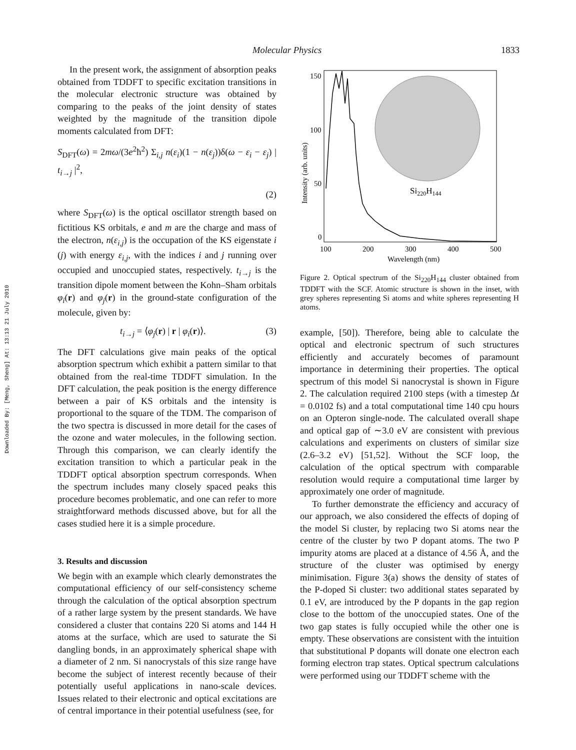Downloaded By: [Meng, Sheng] At: 13:13 21 July 2010
Molecular Physics 1833
In the present work, the assignment of absorption peaks obtained from TDDFT to specific excitation transitions in the molecular electronic structure was obtained by comparing to the peaks of the joint density of states weighted by the magnitude of the transition dipole moments calculated from DFT:
S<sub>DFT</sub>(ω) = 2mω/(3e<sup>2</sup>ħ<sup>2</sup>) Σ<sub>i,j</sub> n(ε<sub>i</sub>)(1 − n(ε<sub>j</sub>))δ(ω − ε<sub>i</sub> − ε<sub>j</sub>) | t<sub>i→j</sub> |<sup>2</sup>,
(2)
where S<sub>DFT</sub>(ω) is the optical oscillator strength based on fictitious KS orbitals, e and m are the charge and mass of the electron, n(ε<sub>i,j</sub>) is the occupation of the KS eigenstate i (j) with energy ε<sub>i,j</sub>, with the indices i and j running over occupied and unoccupied states, respectively. t<sub>i→j</sub> is the transition dipole moment between the Kohn–Sham orbitals φ<sub>i</sub>(r) and φ<sub>j</sub>(r) in the ground-state configuration of the molecule, given by:
t<sub>i→j</sub> = ⟨φ<sub>j</sub>(r) | r | φ<sub>i</sub>(r)⟩. (3)
The DFT calculations give main peaks of the optical absorption spectrum which exhibit a pattern similar to that obtained from the real-time TDDFT simulation. In the DFT calculation, the peak position is the energy difference between a pair of KS orbitals and the intensity is proportional to the square of the TDM. The comparison of the two spectra is discussed in more detail for the cases of the ozone and water molecules, in the following section. Through this comparison, we can clearly identify the excitation transition to which a particular peak in the TDDFT optical absorption spectrum corresponds. When the spectrum includes many closely spaced peaks this procedure becomes problematic, and one can refer to more straightforward methods discussed above, but for all the cases studied here it is a simple procedure.
3. Results and discussion
We begin with an example which clearly demonstrates the computational efficiency of our self-consistency scheme through the calculation of the optical absorption spectrum of a rather large system by the present standards. We have considered a cluster that contains 220 Si atoms and 144 H atoms at the surface, which are used to saturate the Si dangling bonds, in an approximately spherical shape with a diameter of 2 nm. Si nanocrystals of this size range have become the subject of interest recently because of their potentially useful applications in nano-scale devices. Issues related to their electronic and optical excitations are of central importance in their potential usefulness (see, for
150
100
50
0
100
200
300
400
500
Wavelength (nm)
Intensity (arb. units)
Si220H144
Figure 2. Optical spectrum of the Si<sub>220</sub>H<sub>144</sub> cluster obtained from TDDFT with the SCF. Atomic structure is shown in the inset, with grey spheres representing Si atoms and white spheres representing H atoms.
example, [50]). Therefore, being able to calculate the optical and electronic spectrum of such structures efficiently and accurately becomes of paramount importance in determining their properties. The optical spectrum of this model Si nanocrystal is shown in Figure 2. The calculation required 2100 steps (with a timestep Δt = 0.0102 fs) and a total computational time 140 cpu hours on an Opteron single-node. The calculated overall shape and optical gap of ∼3.0 eV are consistent with previous calculations and experiments on clusters of similar size (2.6–3.2 eV) [51,52]. Without the SCF loop, the calculation of the optical spectrum with comparable resolution would require a computational time larger by approximately one order of magnitude.
To further demonstrate the efficiency and accuracy of our approach, we also considered the effects of doping of the model Si cluster, by replacing two Si atoms near the centre of the cluster by two P dopant atoms. The two P impurity atoms are placed at a distance of 4.56 Å, and the structure of the cluster was optimised by energy minimisation. Figure 3(a) shows the density of states of the P-doped Si cluster: two additional states separated by 0.1 eV, are introduced by the P dopants in the gap region close to the bottom of the unoccupied states. One of the two gap states is fully occupied while the other one is empty. These observations are consistent with the intuition that substitutional P dopants will donate one electron each forming electron trap states. Optical spectrum calculations were performed using our TDDFT scheme with the